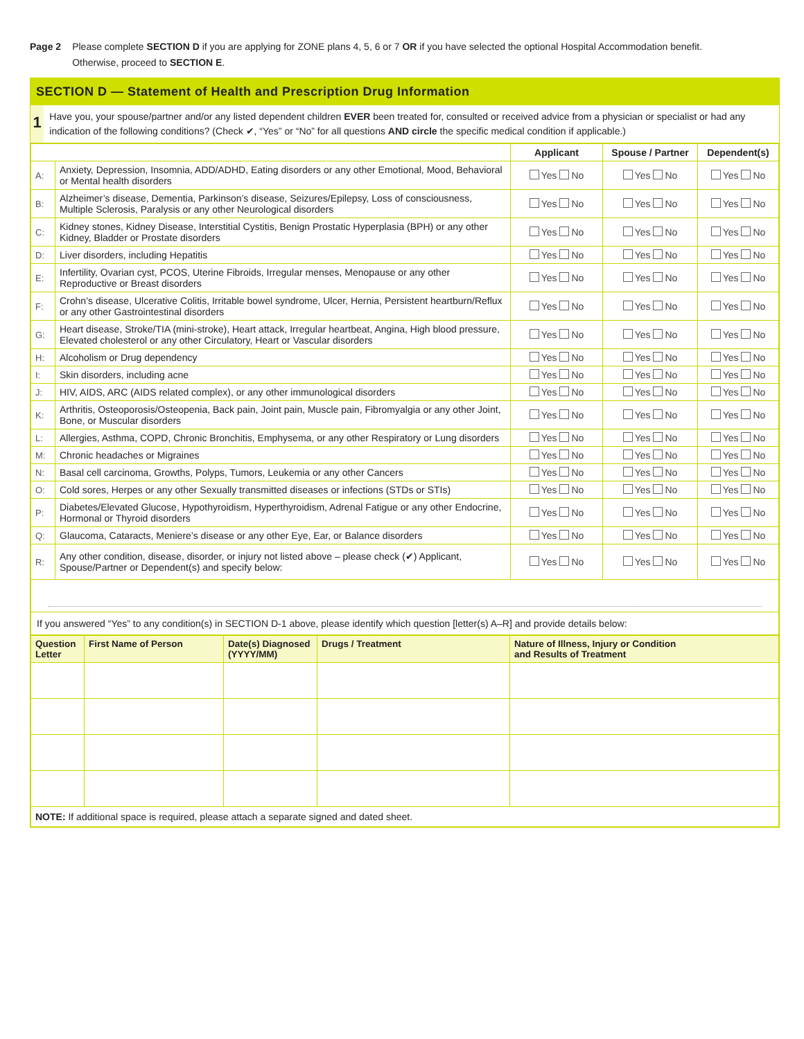Page 2 Please complete SECTION D if you are applying for ZONE plans 4, 5, 6 or 7 OR if you have selected the optional Hospital Accommodation benefit.
Otherwise, proceed to SECTION E.
SECTION D — Statement of Health and Prescription Drug Information
1
Have you, your spouse/partner and/or any listed dependent children EVER been treated for, consulted or received advice from a physician or specialist or had any indication of the following conditions? (Check ✔, “Yes” or “No” for all questions AND circle the specific medical condition if applicable.)
| | | Applicant | Spouse / Partner | Dependent(s) |
| --- | --- | --- | --- | --- |
| A: | Anxiety, Depression, Insomnia, ADD/ADHD, Eating disorders or any other Emotional, Mood, Behavioral or Mental health disorders | Yes No | Yes No | Yes No |
| B: | Alzheimer’s disease, Dementia, Parkinson’s disease, Seizures/Epilepsy, Loss of consciousness, Multiple Sclerosis, Paralysis or any other Neurological disorders | Yes No | Yes No | Yes No |
| C: | Kidney stones, Kidney Disease, Interstitial Cystitis, Benign Prostatic Hyperplasia (BPH) or any other Kidney, Bladder or Prostate disorders | Yes No | Yes No | Yes No |
| D: | Liver disorders, including Hepatitis | Yes No | Yes No | Yes No |
| E: | Infertility, Ovarian cyst, PCOS, Uterine Fibroids, Irregular menses, Menopause or any other Reproductive or Breast disorders | Yes No | Yes No | Yes No |
| F: | Crohn’s disease, Ulcerative Colitis, Irritable bowel syndrome, Ulcer, Hernia, Persistent heartburn/Reflux or any other Gastrointestinal disorders | Yes No | Yes No | Yes No |
| G: | Heart disease, Stroke/TIA (mini-stroke), Heart attack, Irregular heartbeat, Angina, High blood pressure, Elevated cholesterol or any other Circulatory, Heart or Vascular disorders | Yes No | Yes No | Yes No |
| H: | Alcoholism or Drug dependency | Yes No | Yes No | Yes No |
| I: | Skin disorders, including acne | Yes No | Yes No | Yes No |
| J: | HIV, AIDS, ARC (AIDS related complex), or any other immunological disorders | Yes No | Yes No | Yes No |
| K: | Arthritis, Osteoporosis/Osteopenia, Back pain, Joint pain, Muscle pain, Fibromyalgia or any other Joint, Bone, or Muscular disorders | Yes No | Yes No | Yes No |
| L: | Allergies, Asthma, COPD, Chronic Bronchitis, Emphysema, or any other Respiratory or Lung disorders | Yes No | Yes No | Yes No |
| M: | Chronic headaches or Migraines | Yes No | Yes No | Yes No |
| N: | Basal cell carcinoma, Growths, Polyps, Tumors, Leukemia or any other Cancers | Yes No | Yes No | Yes No |
| O: | Cold sores, Herpes or any other Sexually transmitted diseases or infections (STDs or STIs) | Yes No | Yes No | Yes No |
| P: | Diabetes/Elevated Glucose, Hypothyroidism, Hyperthyroidism, Adrenal Fatigue or any other Endocrine, Hormonal or Thyroid disorders | Yes No | Yes No | Yes No |
| Q: | Glaucoma, Cataracts, Meniere’s disease or any other Eye, Ear, or Balance disorders | Yes No | Yes No | Yes No |
| R: | Any other condition, disease, disorder, or injury not listed above – please check (✔) Applicant, Spouse/Partner or Dependent(s) and specify below: | Yes No | Yes No | Yes No |
| If you answered “Yes” to any condition(s) in SECTION D-1 above, please identify which question [letter(s) A–R] and provide details below: | | | | |
| Question Letter | First Name of Person | Date(s) Diagnosed (YYYY/MM) | Drugs / Treatment | Nature of Illness, Injury or Condition and Results of Treatment |
| --- | --- | --- | --- | --- |
| NOTE: If additional space is required, please attach a separate signed and dated sheet. | | | | |